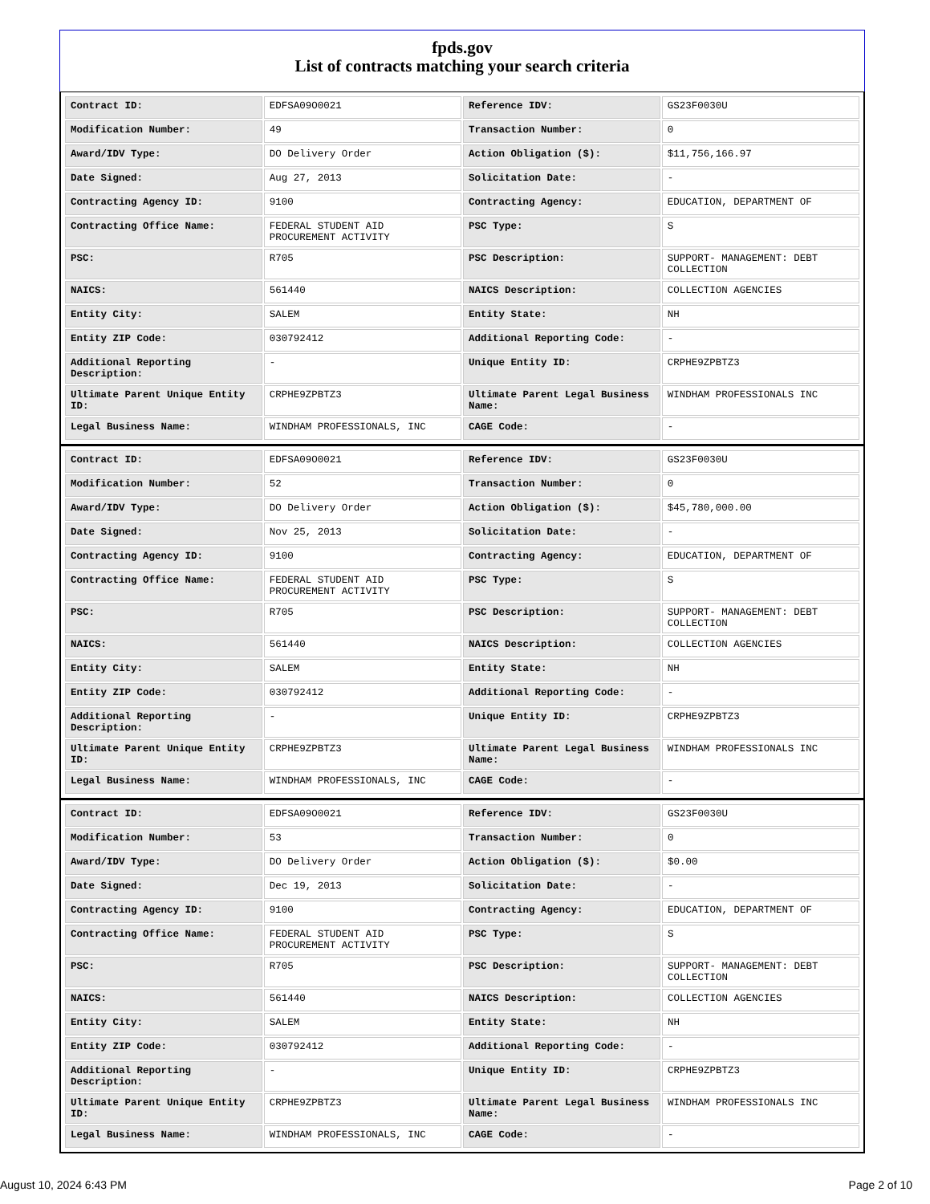fpds.gov
List of contracts matching your search criteria
| Contract ID: | EDFSA09O0021 | Reference IDV: | GS23F0030U |
| Modification Number: | 49 | Transaction Number: | 0 |
| Award/IDV Type: | DO Delivery Order | Action Obligation ($): | $11,756,166.97 |
| Date Signed: | Aug 27, 2013 | Solicitation Date: | - |
| Contracting Agency ID: | 9100 | Contracting Agency: | EDUCATION, DEPARTMENT OF |
| Contracting Office Name: | FEDERAL STUDENT AID PROCUREMENT ACTIVITY | PSC Type: | S |
| PSC: | R705 | PSC Description: | SUPPORT- MANAGEMENT: DEBT COLLECTION |
| NAICS: | 561440 | NAICS Description: | COLLECTION AGENCIES |
| Entity City: | SALEM | Entity State: | NH |
| Entity ZIP Code: | 030792412 | Additional Reporting Code: | - |
| Additional Reporting Description: | - | Unique Entity ID: | CRPHE9ZPBTZ3 |
| Ultimate Parent Unique Entity ID: | CRPHE9ZPBTZ3 | Ultimate Parent Legal Business Name: | WINDHAM PROFESSIONALS INC |
| Legal Business Name: | WINDHAM PROFESSIONALS, INC | CAGE Code: | - |
| Contract ID: | EDFSA09O0021 | Reference IDV: | GS23F0030U |
| Modification Number: | 52 | Transaction Number: | 0 |
| Award/IDV Type: | DO Delivery Order | Action Obligation ($): | $45,780,000.00 |
| Date Signed: | Nov 25, 2013 | Solicitation Date: | - |
| Contracting Agency ID: | 9100 | Contracting Agency: | EDUCATION, DEPARTMENT OF |
| Contracting Office Name: | FEDERAL STUDENT AID PROCUREMENT ACTIVITY | PSC Type: | S |
| PSC: | R705 | PSC Description: | SUPPORT- MANAGEMENT: DEBT COLLECTION |
| NAICS: | 561440 | NAICS Description: | COLLECTION AGENCIES |
| Entity City: | SALEM | Entity State: | NH |
| Entity ZIP Code: | 030792412 | Additional Reporting Code: | - |
| Additional Reporting Description: | - | Unique Entity ID: | CRPHE9ZPBTZ3 |
| Ultimate Parent Unique Entity ID: | CRPHE9ZPBTZ3 | Ultimate Parent Legal Business Name: | WINDHAM PROFESSIONALS INC |
| Legal Business Name: | WINDHAM PROFESSIONALS, INC | CAGE Code: | - |
| Contract ID: | EDFSA09O0021 | Reference IDV: | GS23F0030U |
| Modification Number: | 53 | Transaction Number: | 0 |
| Award/IDV Type: | DO Delivery Order | Action Obligation ($): | $0.00 |
| Date Signed: | Dec 19, 2013 | Solicitation Date: | - |
| Contracting Agency ID: | 9100 | Contracting Agency: | EDUCATION, DEPARTMENT OF |
| Contracting Office Name: | FEDERAL STUDENT AID PROCUREMENT ACTIVITY | PSC Type: | S |
| PSC: | R705 | PSC Description: | SUPPORT- MANAGEMENT: DEBT COLLECTION |
| NAICS: | 561440 | NAICS Description: | COLLECTION AGENCIES |
| Entity City: | SALEM | Entity State: | NH |
| Entity ZIP Code: | 030792412 | Additional Reporting Code: | - |
| Additional Reporting Description: | - | Unique Entity ID: | CRPHE9ZPBTZ3 |
| Ultimate Parent Unique Entity ID: | CRPHE9ZPBTZ3 | Ultimate Parent Legal Business Name: | WINDHAM PROFESSIONALS INC |
| Legal Business Name: | WINDHAM PROFESSIONALS, INC | CAGE Code: | - |
August 10, 2024 6:43 PM Page 2 of 10